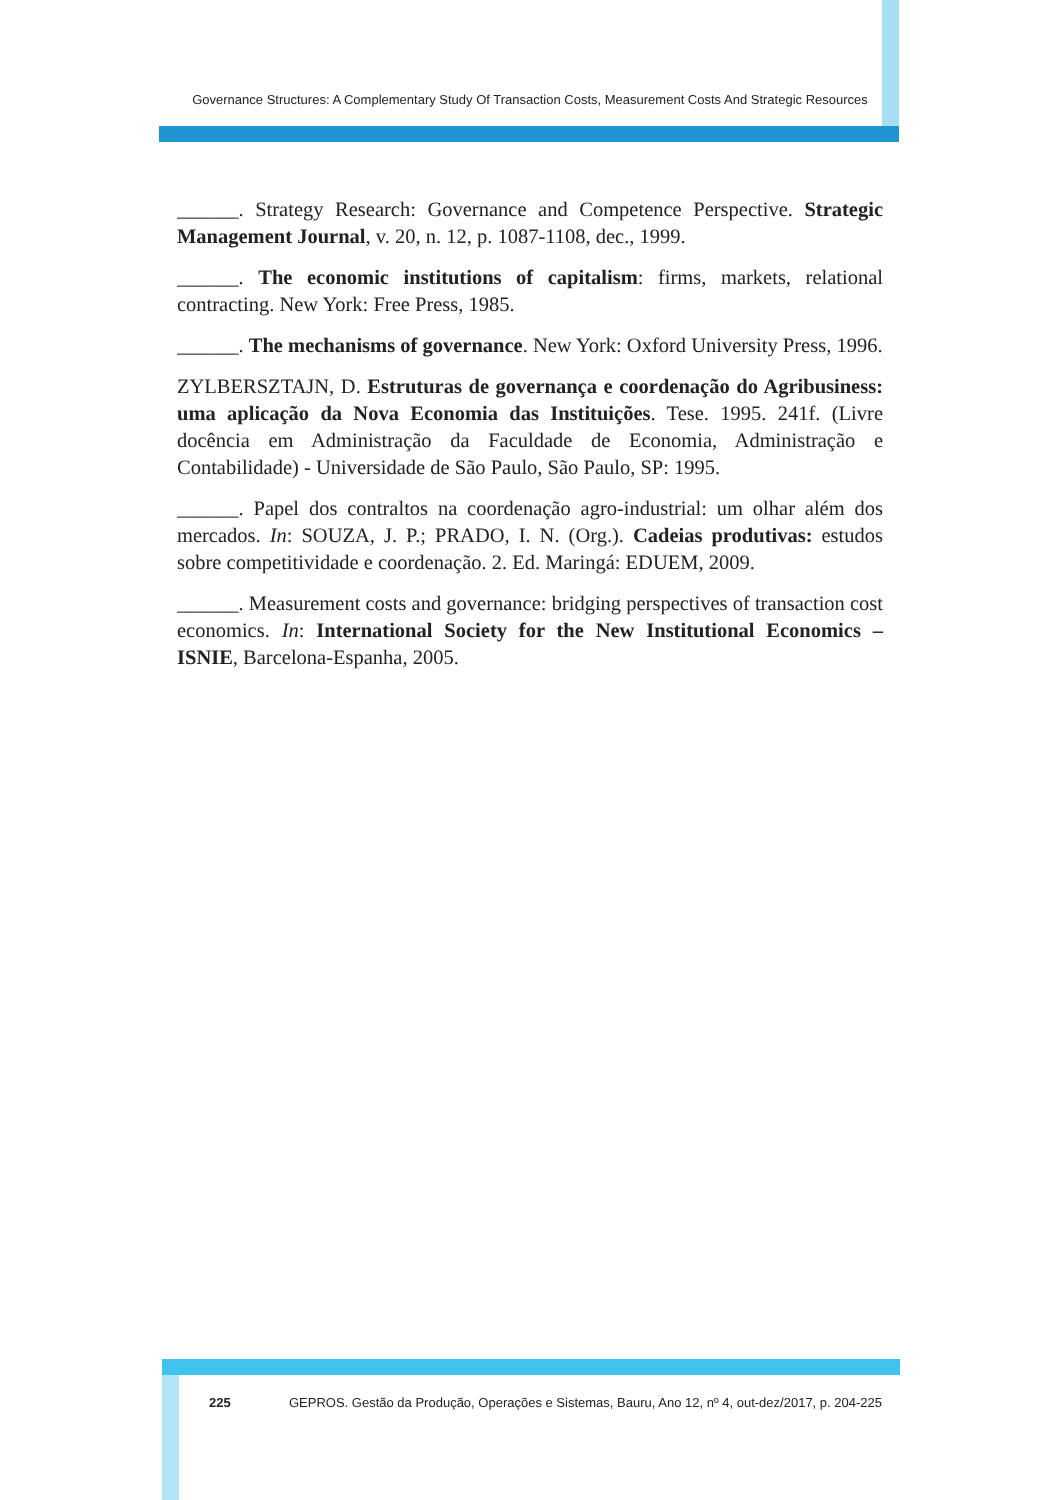Governance Structures: A Complementary Study Of Transaction Costs, Measurement Costs And Strategic Resources
______. Strategy Research: Governance and Competence Perspective. Strategic Management Journal, v. 20, n. 12, p. 1087-1108, dec., 1999.
______. The economic institutions of capitalism: firms, markets, relational contracting. New York: Free Press, 1985.
______. The mechanisms of governance. New York: Oxford University Press, 1996.
ZYLBERSZTAJN, D. Estruturas de governança e coordenação do Agribusiness: uma aplicação da Nova Economia das Instituições. Tese. 1995. 241f. (Livre docência em Administração da Faculdade de Economia, Administração e Contabilidade) - Universidade de São Paulo, São Paulo, SP: 1995.
______. Papel dos contraltos na coordenação agro-industrial: um olhar além dos mercados. In: SOUZA, J. P.; PRADO, I. N. (Org.). Cadeias produtivas: estudos sobre competitividade e coordenação. 2. Ed. Maringá: EDUEM, 2009.
______. Measurement costs and governance: bridging perspectives of transaction cost economics. In: International Society for the New Institutional Economics – ISNIE, Barcelona-Espanha, 2005.
225 GEPROS. Gestão da Produção, Operações e Sistemas, Bauru, Ano 12, nº 4, out-dez/2017, p. 204-225